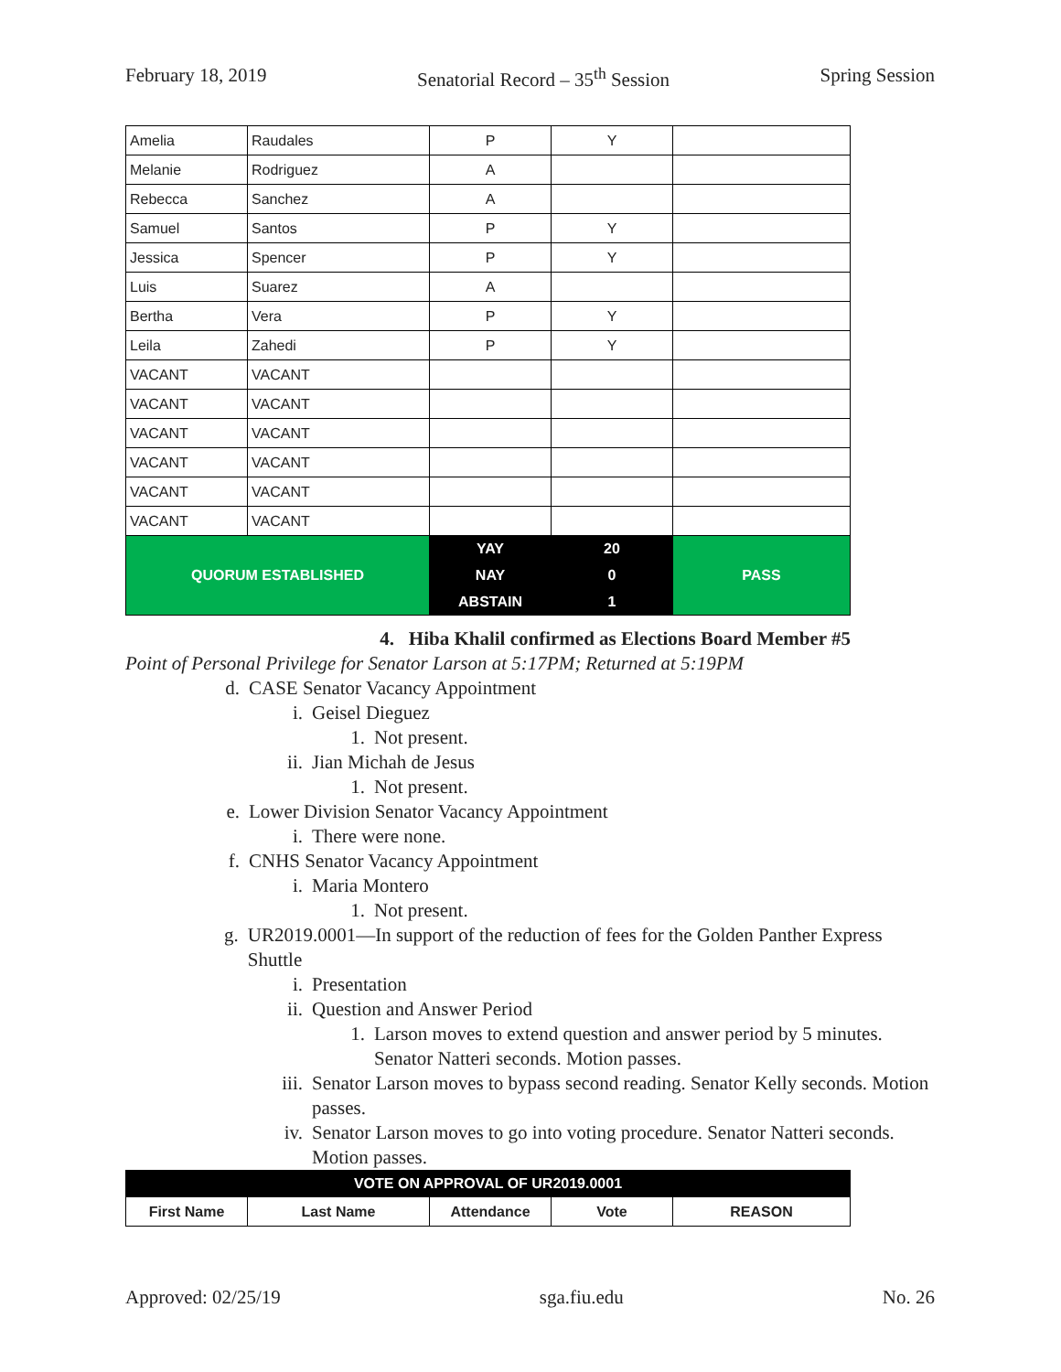February 18, 2019 Senatorial Record – 35<sup>th</sup> Session Spring Session
| Amelia | Raudales | P | Y | |
| Melanie | Rodriguez | A | | |
| Rebecca | Sanchez | A | | |
| Samuel | Santos | P | Y | |
| Jessica | Spencer | P | Y | |
| Luis | Suarez | A | | |
| Bertha | Vera | P | Y | |
| Leila | Zahedi | P | Y | |
| VACANT | VACANT | | | |
| VACANT | VACANT | | | |
| VACANT | VACANT | | | |
| VACANT | VACANT | | | |
| VACANT | VACANT | | | |
| VACANT | VACANT | | | |
| QUORUM ESTABLISHED | | YAY | 20 | PASS |
| | | NAY | 0 | |
| | | ABSTAIN | 1 | |
4. Hiba Khalil confirmed as Elections Board Member #5
Point of Personal Privilege for Senator Larson at 5:17PM; Returned at 5:19PM
d. CASE Senator Vacancy Appointment
i. Geisel Dieguez
1. Not present.
ii. Jian Michah de Jesus
1. Not present.
e. Lower Division Senator Vacancy Appointment
i. There were none.
f. CNHS Senator Vacancy Appointment
i. Maria Montero
1. Not present.
g. UR2019.0001—In support of the reduction of fees for the Golden Panther Express Shuttle
i. Presentation
ii. Question and Answer Period
1. Larson moves to extend question and answer period by 5 minutes. Senator Natteri seconds. Motion passes.
iii. Senator Larson moves to bypass second reading. Senator Kelly seconds. Motion passes.
iv. Senator Larson moves to go into voting procedure. Senator Natteri seconds. Motion passes.
| VOTE ON APPROVAL OF UR2019.0001 | | | | |
| First Name | Last Name | Attendance | Vote | REASON |
Approved: 02/25/19 sga.fiu.edu No. 26